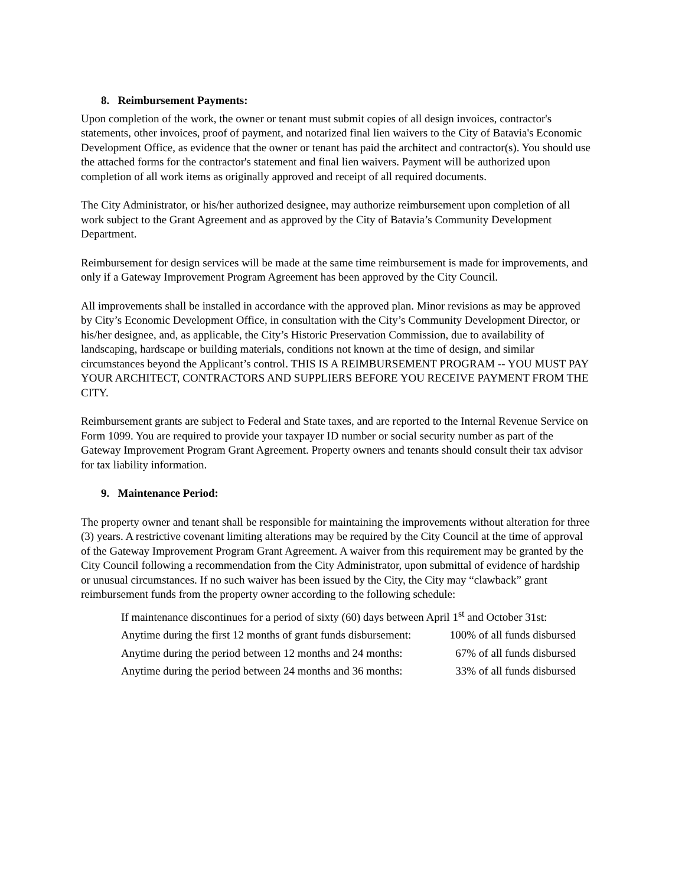8. Reimbursement Payments:
Upon completion of the work, the owner or tenant must submit copies of all design invoices, contractor's statements, other invoices, proof of payment, and notarized final lien waivers to the City of Batavia's Economic Development Office, as evidence that the owner or tenant has paid the architect and contractor(s). You should use the attached forms for the contractor's statement and final lien waivers. Payment will be authorized upon completion of all work items as originally approved and receipt of all required documents.
The City Administrator, or his/her authorized designee, may authorize reimbursement upon completion of all work subject to the Grant Agreement and as approved by the City of Batavia’s Community Development Department.
Reimbursement for design services will be made at the same time reimbursement is made for improvements, and only if a Gateway Improvement Program Agreement has been approved by the City Council.
All improvements shall be installed in accordance with the approved plan. Minor revisions as may be approved by City’s Economic Development Office, in consultation with the City’s Community Development Director, or his/her designee, and, as applicable, the City’s Historic Preservation Commission, due to availability of landscaping, hardscape or building materials, conditions not known at the time of design, and similar circumstances beyond the Applicant’s control. THIS IS A REIMBURSEMENT PROGRAM -- YOU MUST PAY YOUR ARCHITECT, CONTRACTORS AND SUPPLIERS BEFORE YOU RECEIVE PAYMENT FROM THE CITY.
Reimbursement grants are subject to Federal and State taxes, and are reported to the Internal Revenue Service on Form 1099. You are required to provide your taxpayer ID number or social security number as part of the Gateway Improvement Program Grant Agreement. Property owners and tenants should consult their tax advisor for tax liability information.
9. Maintenance Period:
The property owner and tenant shall be responsible for maintaining the improvements without alteration for three (3) years. A restrictive covenant limiting alterations may be required by the City Council at the time of approval of the Gateway Improvement Program Grant Agreement. A waiver from this requirement may be granted by the City Council following a recommendation from the City Administrator, upon submittal of evidence of hardship or unusual circumstances. If no such waiver has been issued by the City, the City may “clawback” grant reimbursement funds from the property owner according to the following schedule:
If maintenance discontinues for a period of sixty (60) days between April 1<sup>st</sup> and October 31st:
Anytime during the first 12 months of grant funds disbursement: 100% of all funds disbursed
Anytime during the period between 12 months and 24 months: 67% of all funds disbursed
Anytime during the period between 24 months and 36 months: 33% of all funds disbursed